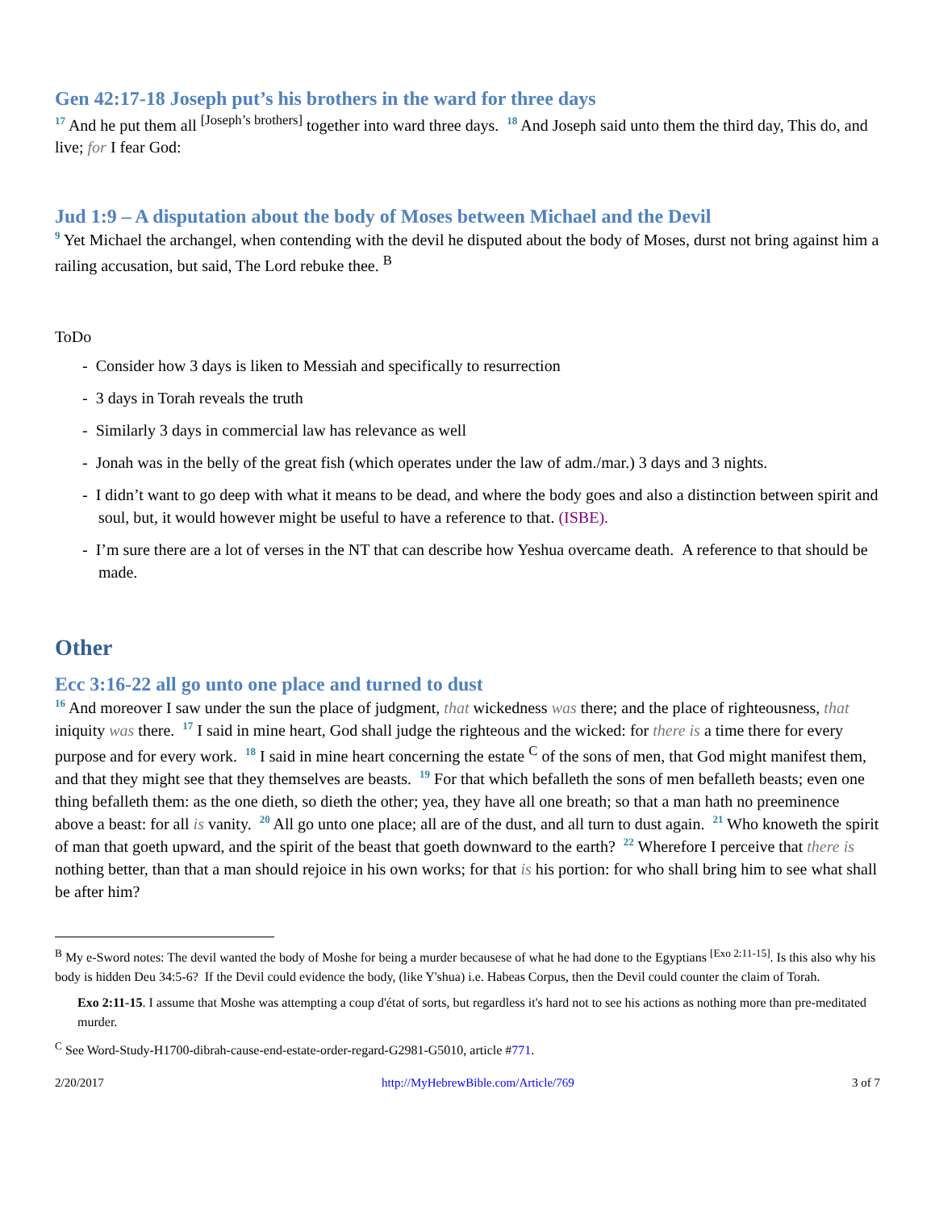Gen 42:17-18 Joseph put’s his brothers in the ward for three days
<sup>17</sup> And he put them all <sup>[Joseph’s brothers]</sup> together into ward three days. <sup>18</sup> And Joseph said unto them the third day, This do, and live; for I fear God:
Jud 1:9 – A disputation about the body of Moses between Michael and the Devil
<sup>9</sup> Yet Michael the archangel, when contending with the devil he disputed about the body of Moses, durst not bring against him a railing accusation, but said, The Lord rebuke thee. <sup>B</sup>
ToDo
- Consider how 3 days is liken to Messiah and specifically to resurrection
- 3 days in Torah reveals the truth
- Similarly 3 days in commercial law has relevance as well
- Jonah was in the belly of the great fish (which operates under the law of adm./mar.) 3 days and 3 nights.
- I didn’t want to go deep with what it means to be dead, and where the body goes and also a distinction between spirit and soul, but, it would however might be useful to have a reference to that. (ISBE).
- I’m sure there are a lot of verses in the NT that can describe how Yeshua overcame death. A reference to that should be made.
Other
Ecc 3:16-22 all go unto one place and turned to dust
<sup>16</sup> And moreover I saw under the sun the place of judgment, that wickedness was there; and the place of righteousness, that iniquity was there. <sup>17</sup> I said in mine heart, God shall judge the righteous and the wicked: for there is a time there for every purpose and for every work. <sup>18</sup> I said in mine heart concerning the estate <sup>C</sup> of the sons of men, that God might manifest them, and that they might see that they themselves are beasts. <sup>19</sup> For that which befalleth the sons of men befalleth beasts; even one thing befalleth them: as the one dieth, so dieth the other; yea, they have all one breath; so that a man hath no preeminence above a beast: for all is vanity. <sup>20</sup> All go unto one place; all are of the dust, and all turn to dust again. <sup>21</sup> Who knoweth the spirit of man that goeth upward, and the spirit of the beast that goeth downward to the earth? <sup>22</sup> Wherefore I perceive that there is nothing better, than that a man should rejoice in his own works; for that is his portion: for who shall bring him to see what shall be after him?
<sup>B</sup> My e-Sword notes: The devil wanted the body of Moshe for being a murder becausese of what he had done to the Egyptians <sup>[Exo 2:11-15]</sup>. Is this also why his body is hidden Deu 34:5-6? If the Devil could evidence the body, (like Y'shua) i.e. Habeas Corpus, then the Devil could counter the claim of Torah.
Exo 2:11-15. I assume that Moshe was attempting a coup d'état of sorts, but regardless it's hard not to see his actions as nothing more than pre-meditated murder.
<sup>C</sup> See Word-Study-H1700-dibrah-cause-end-estate-order-regard-G2981-G5010, article #771.
2/20/2017 http://MyHebrewBible.com/Article/769 3 of 7